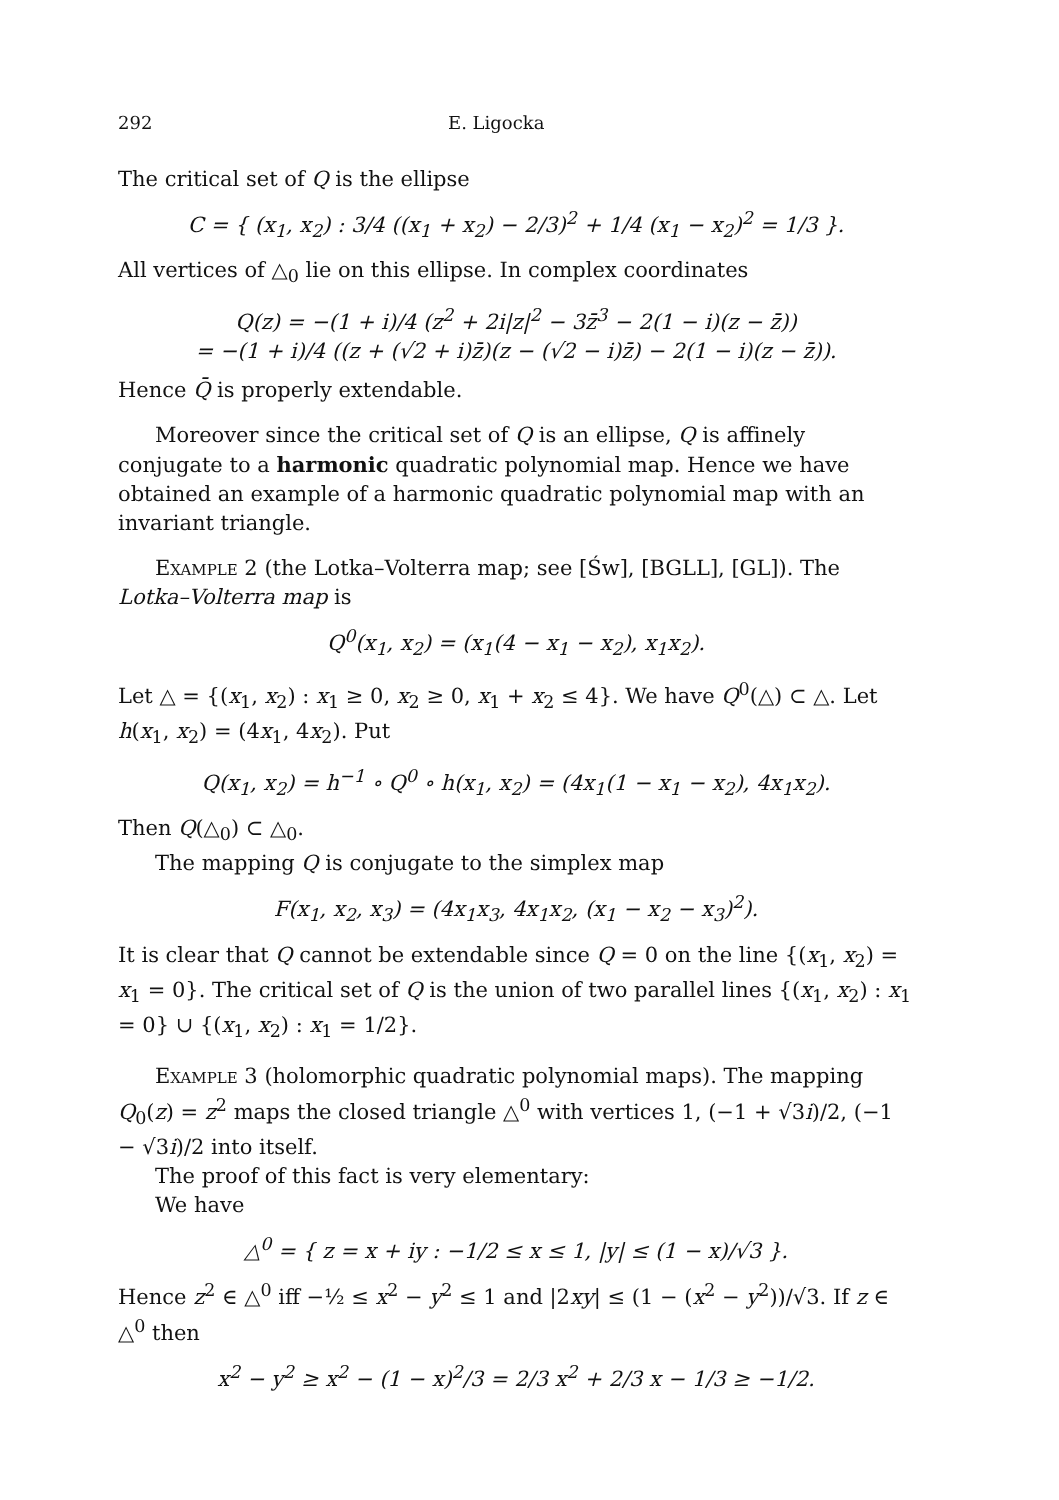292 E. Ligocka
The critical set of Q is the ellipse
C = { (x<sub>1</sub>, x<sub>2</sub>) : 3/4 ((x<sub>1</sub> + x<sub>2</sub>) − 2/3)<sup>2</sup> + 1/4 (x<sub>1</sub> − x<sub>2</sub>)<sup>2</sup> = 1/3 }.
All vertices of △<sub>0</sub> lie on this ellipse. In complex coordinates
Q(z) = −(1 + i)/4 (z<sup>2</sup> + 2i|z|<sup>2</sup> − 3z̄<sup>3</sup> − 2(1 − i)(z − z̄))
= −(1 + i)/4 ((z + (√2 + i)z̄)(z − (√2 − i)z̄) − 2(1 − i)(z − z̄)).
Hence Q̄ is properly extendable.
Moreover since the critical set of Q is an ellipse, Q is affinely conjugate to a harmonic quadratic polynomial map. Hence we have obtained an example of a harmonic quadratic polynomial map with an invariant triangle.
Example 2 (the Lotka–Volterra map; see [Św], [BGLL], [GL]). The Lotka–Volterra map is
Q<sup>0</sup>(x<sub>1</sub>, x<sub>2</sub>) = (x<sub>1</sub>(4 − x<sub>1</sub> − x<sub>2</sub>), x<sub>1</sub>x<sub>2</sub>).
Let △ = {(x<sub>1</sub>, x<sub>2</sub>) : x<sub>1</sub> ≥ 0, x<sub>2</sub> ≥ 0, x<sub>1</sub> + x<sub>2</sub> ≤ 4}. We have Q<sup>0</sup>(△) ⊂ △. Let h(x<sub>1</sub>, x<sub>2</sub>) = (4x<sub>1</sub>, 4x<sub>2</sub>). Put
Q(x<sub>1</sub>, x<sub>2</sub>) = h<sup>−1</sup> ∘ Q<sup>0</sup> ∘ h(x<sub>1</sub>, x<sub>2</sub>) = (4x<sub>1</sub>(1 − x<sub>1</sub> − x<sub>2</sub>), 4x<sub>1</sub>x<sub>2</sub>).
Then Q(△<sub>0</sub>) ⊂ △<sub>0</sub>.
The mapping Q is conjugate to the simplex map
F(x<sub>1</sub>, x<sub>2</sub>, x<sub>3</sub>) = (4x<sub>1</sub>x<sub>3</sub>, 4x<sub>1</sub>x<sub>2</sub>, (x<sub>1</sub> − x<sub>2</sub> − x<sub>3</sub>)<sup>2</sup>).
It is clear that Q cannot be extendable since Q = 0 on the line {(x<sub>1</sub>, x<sub>2</sub>) = x<sub>1</sub> = 0}. The critical set of Q is the union of two parallel lines {(x<sub>1</sub>, x<sub>2</sub>) : x<sub>1</sub> = 0} ∪ {(x<sub>1</sub>, x<sub>2</sub>) : x<sub>1</sub> = 1/2}.
Example 3 (holomorphic quadratic polynomial maps). The mapping Q<sub>0</sub>(z) = z<sup>2</sup> maps the closed triangle △<sup>0</sup> with vertices 1, (−1 + √3i)/2, (−1 − √3i)/2 into itself.
The proof of this fact is very elementary:
We have
△<sup>0</sup> = { z = x + iy : −1/2 ≤ x ≤ 1, |y| ≤ (1 − x)/√3 }.
Hence z<sup>2</sup> ∈ △<sup>0</sup> iff −½ ≤ x<sup>2</sup> − y<sup>2</sup> ≤ 1 and |2xy| ≤ (1 − (x<sup>2</sup> − y<sup>2</sup>))/√3. If z ∈ △<sup>0</sup> then
x<sup>2</sup> − y<sup>2</sup> ≥ x<sup>2</sup> − (1 − x)<sup>2</sup>/3 = 2/3 x<sup>2</sup> + 2/3 x − 1/3 ≥ −1/2.